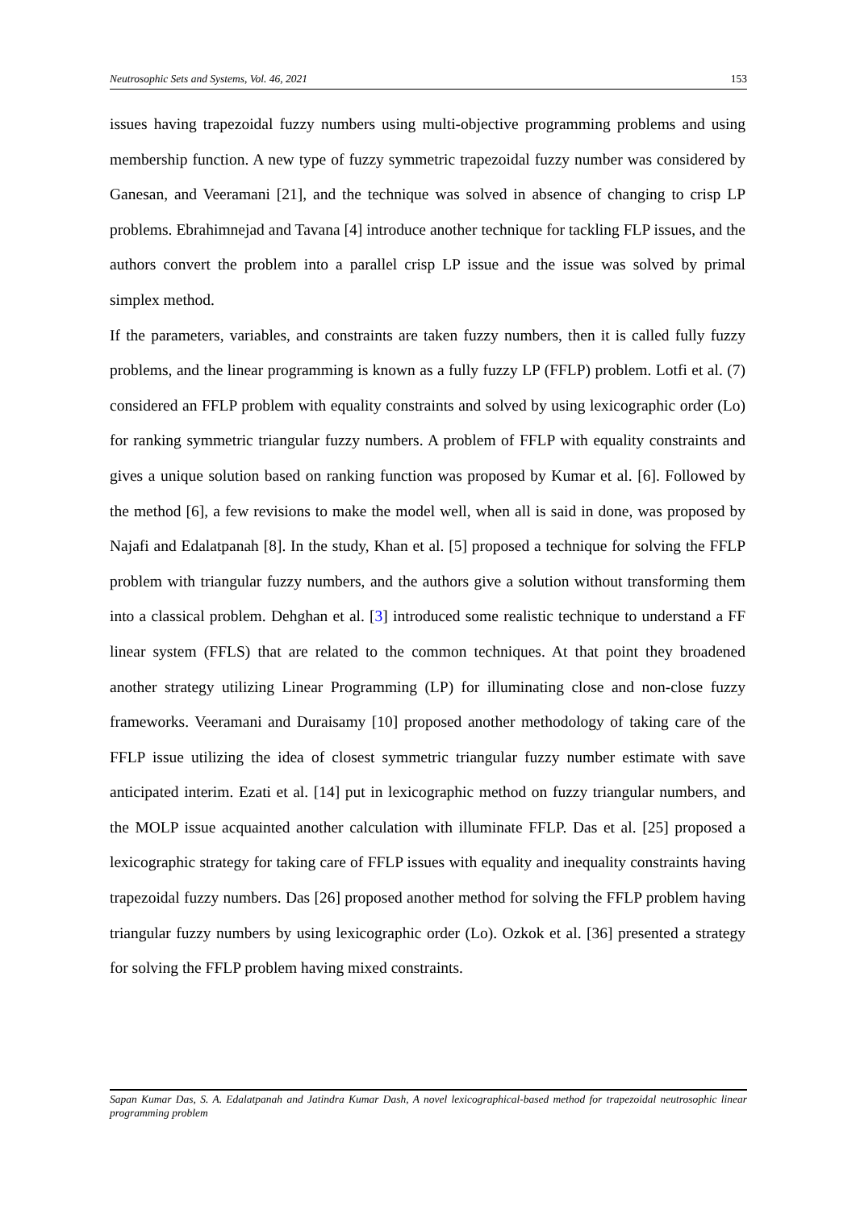Neutrosophic Sets and Systems, Vol. 46, 2021 153
issues having trapezoidal fuzzy numbers using multi-objective programming problems and using membership function. A new type of fuzzy symmetric trapezoidal fuzzy number was considered by Ganesan, and Veeramani [21], and the technique was solved in absence of changing to crisp LP problems. Ebrahimnejad and Tavana [4] introduce another technique for tackling FLP issues, and the authors convert the problem into a parallel crisp LP issue and the issue was solved by primal simplex method.
If the parameters, variables, and constraints are taken fuzzy numbers, then it is called fully fuzzy problems, and the linear programming is known as a fully fuzzy LP (FFLP) problem. Lotfi et al. (7) considered an FFLP problem with equality constraints and solved by using lexicographic order (Lo) for ranking symmetric triangular fuzzy numbers. A problem of FFLP with equality constraints and gives a unique solution based on ranking function was proposed by Kumar et al. [6]. Followed by the method [6], a few revisions to make the model well, when all is said in done, was proposed by Najafi and Edalatpanah [8]. In the study, Khan et al. [5] proposed a technique for solving the FFLP problem with triangular fuzzy numbers, and the authors give a solution without transforming them into a classical problem. Dehghan et al. [3] introduced some realistic technique to understand a FF linear system (FFLS) that are related to the common techniques. At that point they broadened another strategy utilizing Linear Programming (LP) for illuminating close and non-close fuzzy frameworks. Veeramani and Duraisamy [10] proposed another methodology of taking care of the FFLP issue utilizing the idea of closest symmetric triangular fuzzy number estimate with save anticipated interim. Ezati et al. [14] put in lexicographic method on fuzzy triangular numbers, and the MOLP issue acquainted another calculation with illuminate FFLP. Das et al. [25] proposed a lexicographic strategy for taking care of FFLP issues with equality and inequality constraints having trapezoidal fuzzy numbers. Das [26] proposed another method for solving the FFLP problem having triangular fuzzy numbers by using lexicographic order (Lo). Ozkok et al. [36] presented a strategy for solving the FFLP problem having mixed constraints.
Sapan Kumar Das, S. A. Edalatpanah and Jatindra Kumar Dash, A novel lexicographical-based method for trapezoidal neutrosophic linear programming problem